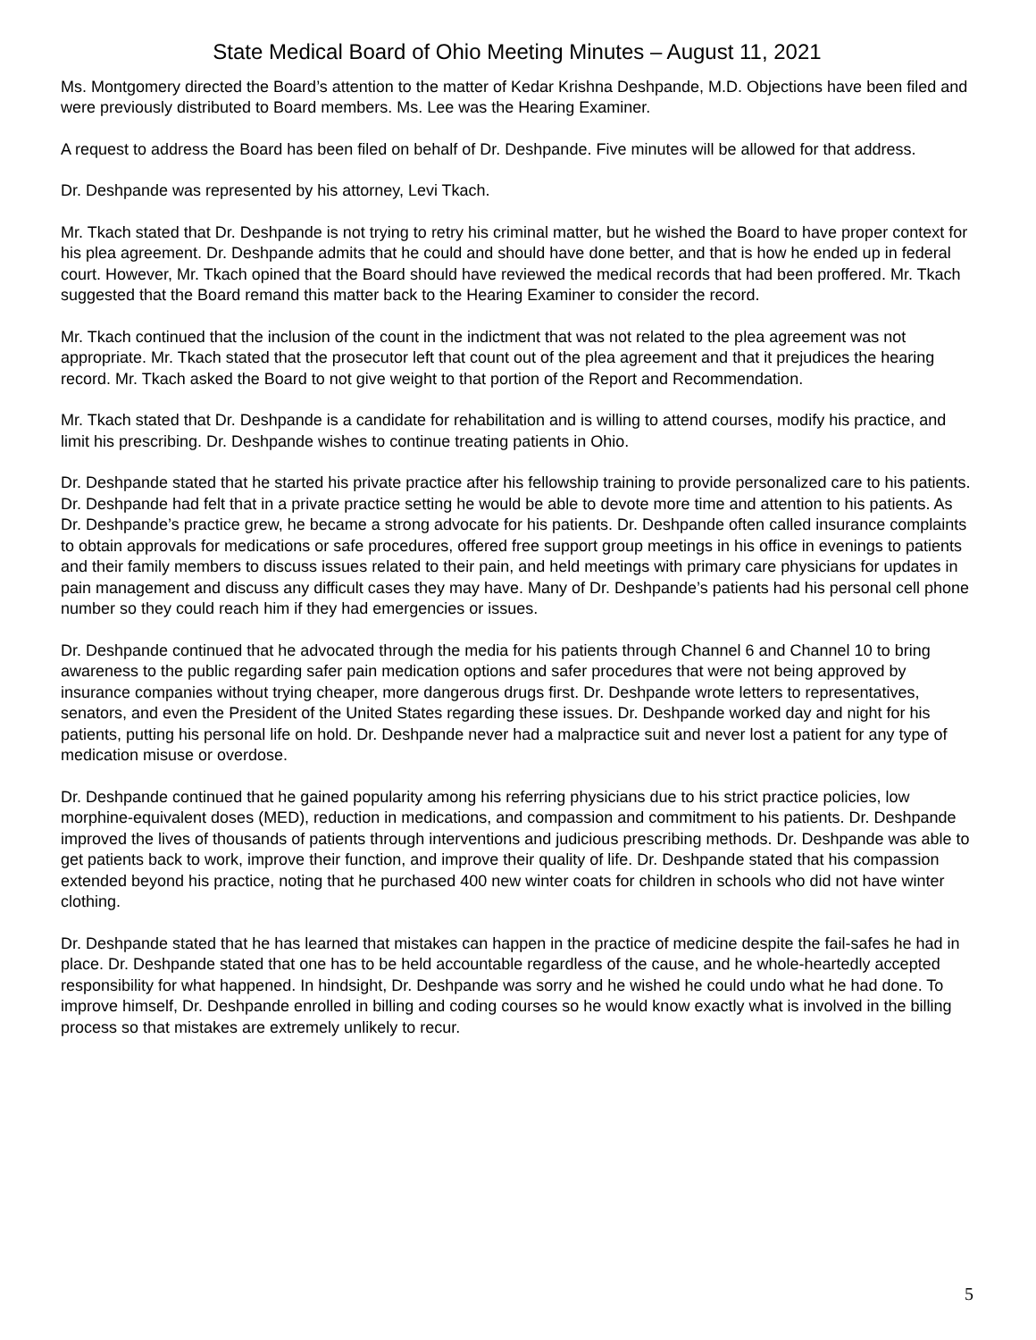State Medical Board of Ohio Meeting Minutes – August 11, 2021
Ms. Montgomery directed the Board’s attention to the matter of Kedar Krishna Deshpande, M.D. Objections have been filed and were previously distributed to Board members. Ms. Lee was the Hearing Examiner.
A request to address the Board has been filed on behalf of Dr. Deshpande. Five minutes will be allowed for that address.
Dr. Deshpande was represented by his attorney, Levi Tkach.
Mr. Tkach stated that Dr. Deshpande is not trying to retry his criminal matter, but he wished the Board to have proper context for his plea agreement. Dr. Deshpande admits that he could and should have done better, and that is how he ended up in federal court. However, Mr. Tkach opined that the Board should have reviewed the medical records that had been proffered. Mr. Tkach suggested that the Board remand this matter back to the Hearing Examiner to consider the record.
Mr. Tkach continued that the inclusion of the count in the indictment that was not related to the plea agreement was not appropriate. Mr. Tkach stated that the prosecutor left that count out of the plea agreement and that it prejudices the hearing record. Mr. Tkach asked the Board to not give weight to that portion of the Report and Recommendation.
Mr. Tkach stated that Dr. Deshpande is a candidate for rehabilitation and is willing to attend courses, modify his practice, and limit his prescribing. Dr. Deshpande wishes to continue treating patients in Ohio.
Dr. Deshpande stated that he started his private practice after his fellowship training to provide personalized care to his patients. Dr. Deshpande had felt that in a private practice setting he would be able to devote more time and attention to his patients. As Dr. Deshpande’s practice grew, he became a strong advocate for his patients. Dr. Deshpande often called insurance complaints to obtain approvals for medications or safe procedures, offered free support group meetings in his office in evenings to patients and their family members to discuss issues related to their pain, and held meetings with primary care physicians for updates in pain management and discuss any difficult cases they may have. Many of Dr. Deshpande’s patients had his personal cell phone number so they could reach him if they had emergencies or issues.
Dr. Deshpande continued that he advocated through the media for his patients through Channel 6 and Channel 10 to bring awareness to the public regarding safer pain medication options and safer procedures that were not being approved by insurance companies without trying cheaper, more dangerous drugs first. Dr. Deshpande wrote letters to representatives, senators, and even the President of the United States regarding these issues. Dr. Deshpande worked day and night for his patients, putting his personal life on hold. Dr. Deshpande never had a malpractice suit and never lost a patient for any type of medication misuse or overdose.
Dr. Deshpande continued that he gained popularity among his referring physicians due to his strict practice policies, low morphine-equivalent doses (MED), reduction in medications, and compassion and commitment to his patients. Dr. Deshpande improved the lives of thousands of patients through interventions and judicious prescribing methods. Dr. Deshpande was able to get patients back to work, improve their function, and improve their quality of life. Dr. Deshpande stated that his compassion extended beyond his practice, noting that he purchased 400 new winter coats for children in schools who did not have winter clothing.
Dr. Deshpande stated that he has learned that mistakes can happen in the practice of medicine despite the fail-safes he had in place. Dr. Deshpande stated that one has to be held accountable regardless of the cause, and he whole-heartedly accepted responsibility for what happened. In hindsight, Dr. Deshpande was sorry and he wished he could undo what he had done. To improve himself, Dr. Deshpande enrolled in billing and coding courses so he would know exactly what is involved in the billing process so that mistakes are extremely unlikely to recur.
5